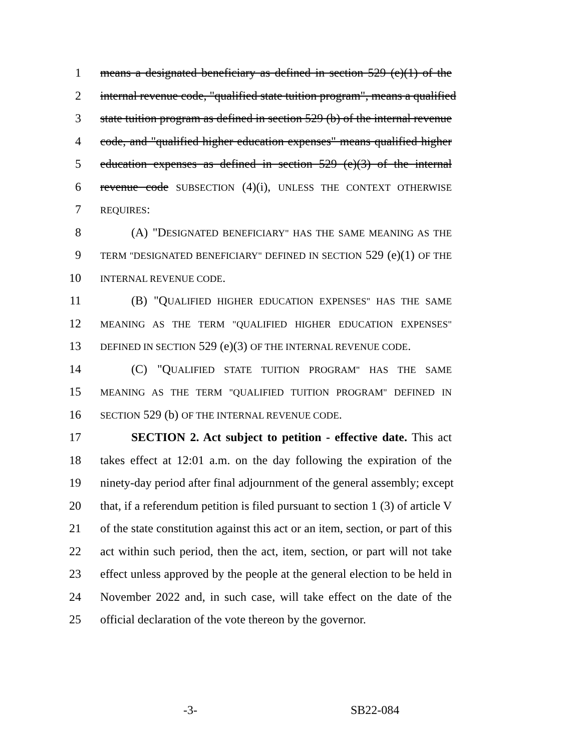1 means a designated beneficiary as defined in section 529 (e)(1) of the
2 internal revenue code, "qualified state tuition program", means a qualified
3 state tuition program as defined in section 529 (b) of the internal revenue
4 code, and "qualified higher education expenses" means qualified higher
5 education expenses as defined in section 529 (e)(3) of the internal
6 revenue code SUBSECTION (4)(i), UNLESS THE CONTEXT OTHERWISE
7 REQUIRES:
8 (A) "DESIGNATED BENEFICIARY" HAS THE SAME MEANING AS THE
9 TERM "DESIGNATED BENEFICIARY" DEFINED IN SECTION 529 (e)(1) OF THE
10 INTERNAL REVENUE CODE.
11 (B) "QUALIFIED HIGHER EDUCATION EXPENSES" HAS THE SAME
12 MEANING AS THE TERM "QUALIFIED HIGHER EDUCATION EXPENSES"
13 DEFINED IN SECTION 529 (e)(3) OF THE INTERNAL REVENUE CODE.
14 (C) "QUALIFIED STATE TUITION PROGRAM" HAS THE SAME
15 MEANING AS THE TERM "QUALIFIED TUITION PROGRAM" DEFINED IN
16 SECTION 529 (b) OF THE INTERNAL REVENUE CODE.
17 SECTION 2. Act subject to petition - effective date. This act
18 takes effect at 12:01 a.m. on the day following the expiration of the
19 ninety-day period after final adjournment of the general assembly; except
20 that, if a referendum petition is filed pursuant to section 1 (3) of article V
21 of the state constitution against this act or an item, section, or part of this
22 act within such period, then the act, item, section, or part will not take
23 effect unless approved by the people at the general election to be held in
24 November 2022 and, in such case, will take effect on the date of the
25 official declaration of the vote thereon by the governor.
-3- SB22-084